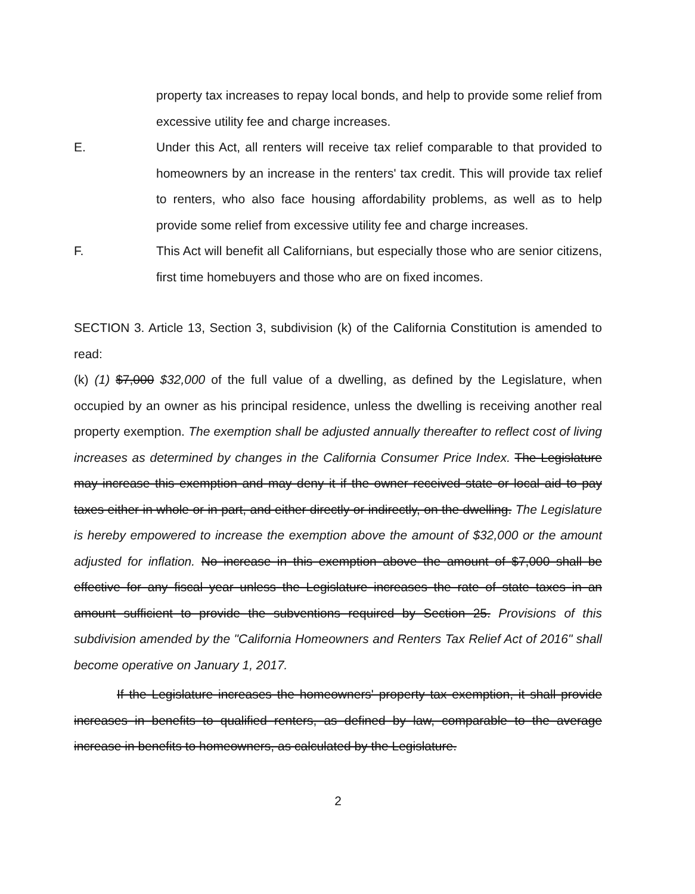property tax increases to repay local bonds, and help to provide some relief from excessive utility fee and charge increases.
E. Under this Act, all renters will receive tax relief comparable to that provided to homeowners by an increase in the renters' tax credit. This will provide tax relief to renters, who also face housing affordability problems, as well as to help provide some relief from excessive utility fee and charge increases.
F. This Act will benefit all Californians, but especially those who are senior citizens, first time homebuyers and those who are on fixed incomes.
SECTION 3. Article 13, Section 3, subdivision (k) of the California Constitution is amended to read:
(k) (1) $7,000 $32,000 of the full value of a dwelling, as defined by the Legislature, when occupied by an owner as his principal residence, unless the dwelling is receiving another real property exemption. The exemption shall be adjusted annually thereafter to reflect cost of living increases as determined by changes in the California Consumer Price Index. The Legislature may increase this exemption and may deny it if the owner received state or local aid to pay taxes either in whole or in part, and either directly or indirectly, on the dwelling. The Legislature is hereby empowered to increase the exemption above the amount of $32,000 or the amount adjusted for inflation. No increase in this exemption above the amount of $7,000 shall be effective for any fiscal year unless the Legislature increases the rate of state taxes in an amount sufficient to provide the subventions required by Section 25. Provisions of this subdivision amended by the "California Homeowners and Renters Tax Relief Act of 2016" shall become operative on January 1, 2017.
If the Legislature increases the homeowners' property tax exemption, it shall provide increases in benefits to qualified renters, as defined by law, comparable to the average increase in benefits to homeowners, as calculated by the Legislature.
2